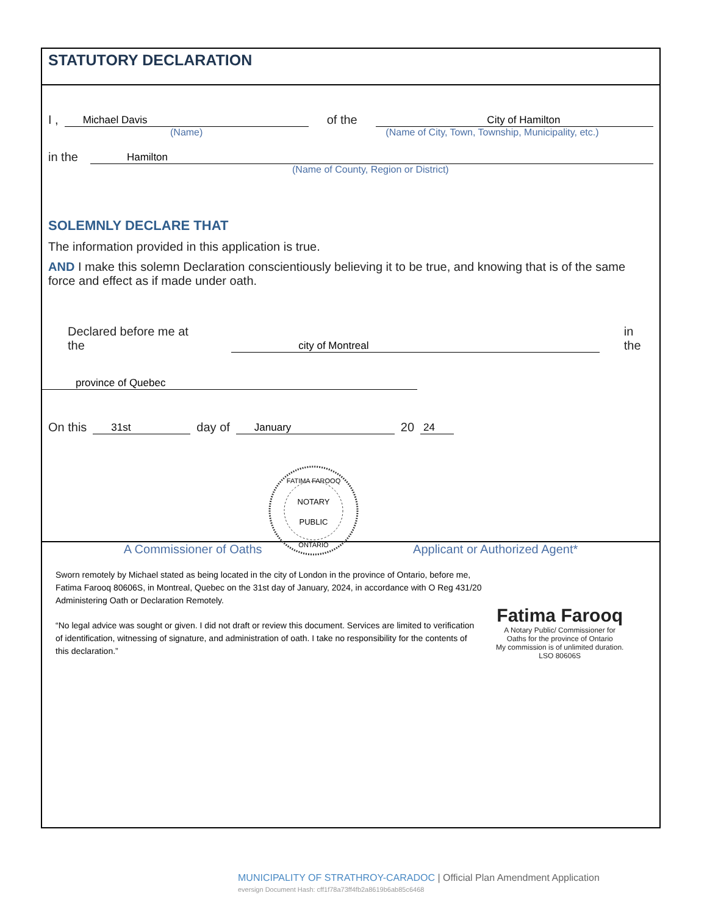STATUTORY DECLARATION
I , Michael Davis of the City of Hamilton
(Name) (Name of City, Town, Township, Municipality, etc.)
in the Hamilton
(Name of County, Region or District)
SOLEMNLY DECLARE THAT
The information provided in this application is true.
AND I make this solemn Declaration conscientiously believing it to be true, and knowing that is of the same force and effect as if made under oath.
Declared before me at the city of Montreal in the
province of Quebec
On this 31st day of January 20 24
NOTARY
PUBLIC
FATIMA FAROOQ
ONTARIO
A Commissioner of Oaths Applicant or Authorized Agent*
Sworn remotely by Michael stated as being located in the city of London in the province of Ontario, before me, Fatima Farooq 80606S, in Montreal, Quebec on the 31st day of January, 2024, in accordance with O Reg 431/20 Administering Oath or Declaration Remotely.
“No legal advice was sought or given. I did not draft or review this document. Services are limited to verification of identification, witnessing of signature, and administration of oath. I take no responsibility for the contents of this declaration.”
Fatima Farooq
A Notary Public/ Commissioner for
Oaths for the province of Ontario
My commission is of unlimited duration.
LSO 80606S
MUNICIPALITY OF STRATHROY-CARADOC | Official Plan Amendment Application
eversign Document Hash: cff1f78a73ff4fb2a8619b6ab85c6468